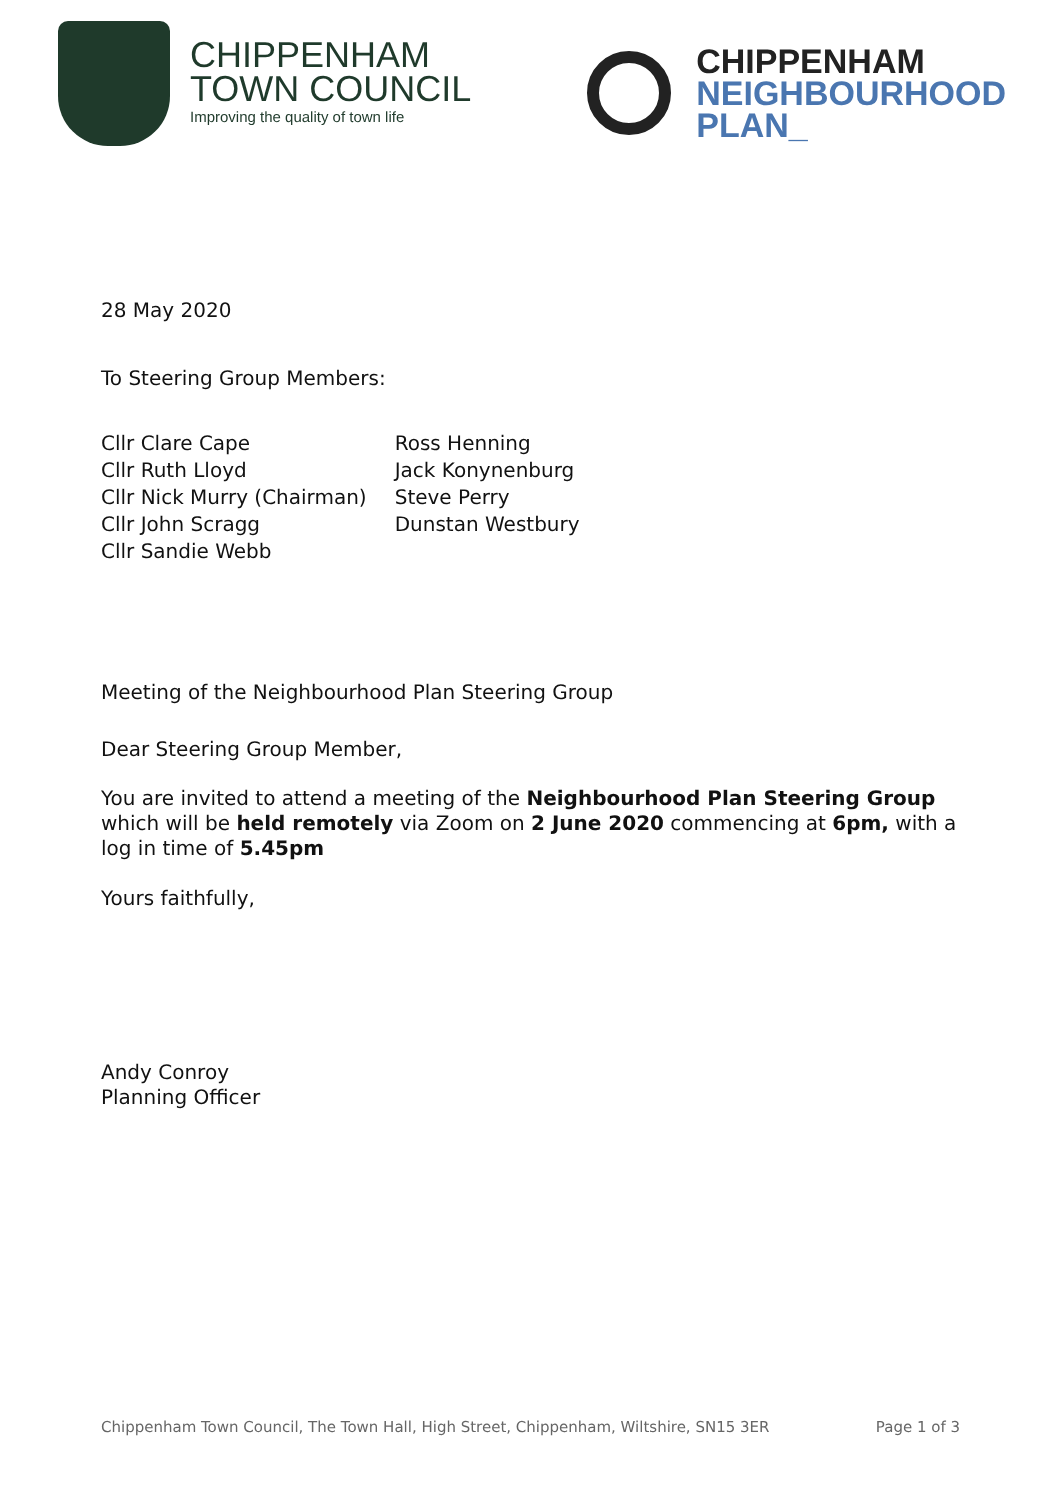CHIPPENHAM
TOWN COUNCIL
Improving the quality of town life
CHIPPENHAM
NEIGHBOURHOOD
PLAN_
28 May 2020
To Steering Group Members:
Cllr Clare Cape
Cllr Ruth Lloyd
Cllr Nick Murry (Chairman)
Cllr John Scragg
Cllr Sandie Webb
Ross Henning
Jack Konynenburg
Steve Perry
Dunstan Westbury
Meeting of the Neighbourhood Plan Steering Group
Dear Steering Group Member,
You are invited to attend a meeting of the Neighbourhood Plan Steering Group which will be held remotely via Zoom on 2 June 2020 commencing at 6pm, with a log in time of 5.45pm
Yours faithfully,
Andy Conroy
Planning Officer
Chippenham Town Council, The Town Hall, High Street, Chippenham, Wiltshire, SN15 3ER Page 1 of 3